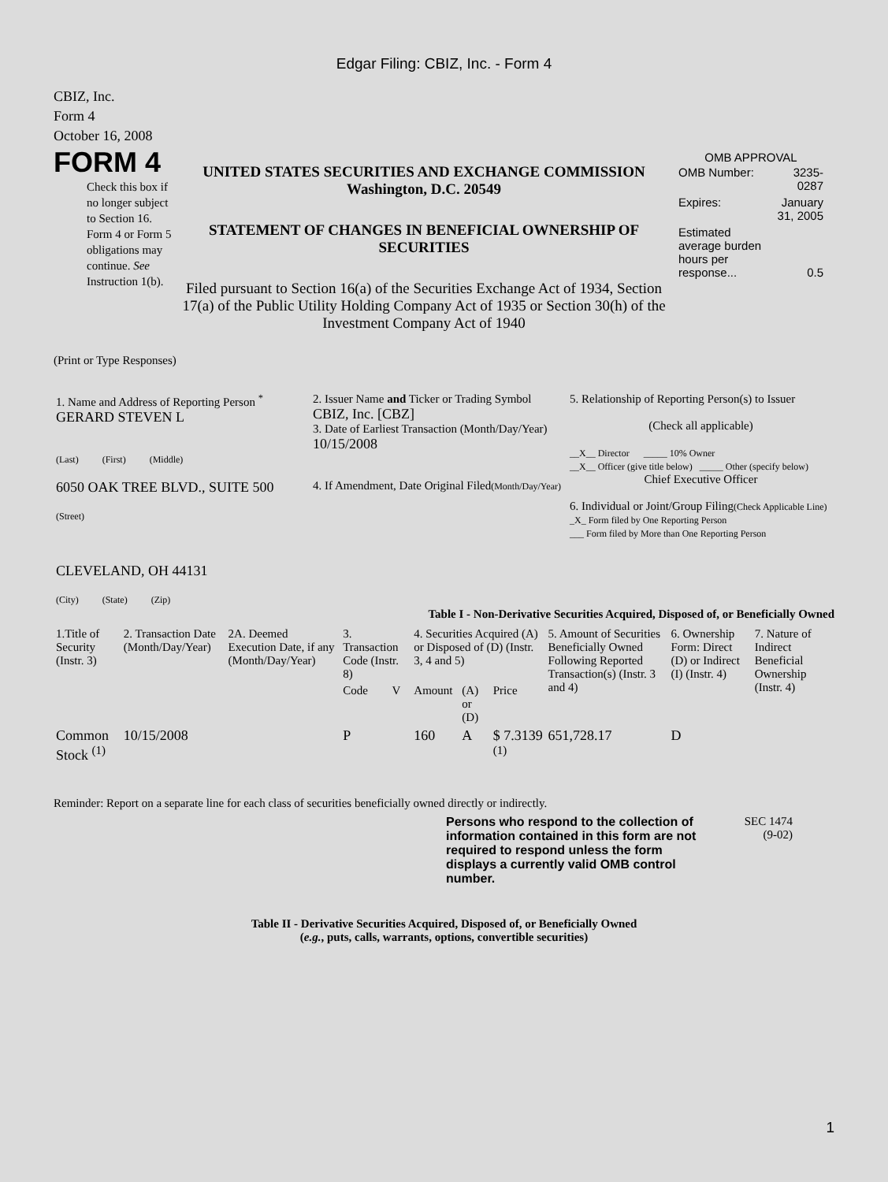Edgar Filing: CBIZ, Inc. - Form 4
CBIZ, Inc.
Form 4
October 16, 2008
FORM 4
Check this box if no longer subject to Section 16. Form 4 or Form 5 obligations may continue. See Instruction 1(b).
UNITED STATES SECURITIES AND EXCHANGE COMMISSION
Washington, D.C. 20549
STATEMENT OF CHANGES IN BENEFICIAL OWNERSHIP OF SECURITIES
Filed pursuant to Section 16(a) of the Securities Exchange Act of 1934, Section 17(a) of the Public Utility Holding Company Act of 1935 or Section 30(h) of the Investment Company Act of 1940
OMB APPROVAL
| OMB Number: | 3235-0287 |
| Expires: | January 31, 2005 |
| Estimated average burden hours per response... | 0.5 |
(Print or Type Responses)
| 1. Name and Address of Reporting Person <sup>*</sup> GERARD STEVEN L (Last) (First) (Middle) 6050 OAK TREE BLVD., SUITE 500 (Street) CLEVELAND, OH 44131 (City) (State) (Zip) | 2. Issuer Name and Ticker or Trading Symbol CBIZ, Inc. [CBZ] 3. Date of Earliest Transaction (Month/Day/Year) 10/15/2008 4. If Amendment, Date Original Filed (Month/Day/Year) | 5. Relationship of Reporting Person(s) to Issuer (Check all applicable) __X__ Director _____ 10% Owner __X__ Officer (give title below) _____ Other (specify below) Chief Executive Officer 6. Individual or Joint/Group Filing (Check Applicable Line) _X_ Form filed by One Reporting Person ___ Form filed by More than One Reporting Person |
Table I - Non-Derivative Securities Acquired, Disposed of, or Beneficially Owned
| 1.Title of Security (Instr. 3) | 2. Transaction Date (Month/Day/Year) | 2A. Deemed Execution Date, if any (Month/Day/Year) | 3. Transaction Code (Instr. 8) | | 4. Securities Acquired (A) or Disposed of (D) (Instr. 3, 4 and 5) | | | 5. Amount of Securities Beneficially Owned Following Reported Transaction(s) (Instr. 3 and 4) | 6. Ownership Form: Direct (D) or Indirect (I) (Instr. 4) | 7. Nature of Indirect Beneficial Ownership (Instr. 4) |
| --- | --- | --- | --- | --- | --- | --- | --- | --- | --- | --- |
| | | | Code | V | Amount | (A) or (D) | Price | | | |
| Common Stock <sup>(1)</sup> | 10/15/2008 | | P | | 160 | A | $ 7.3139 <sup>(1)</sup> | 651,728.17 | D | |
Reminder: Report on a separate line for each class of securities beneficially owned directly or indirectly.
Persons who respond to the collection of information contained in this form are not required to respond unless the form displays a currently valid OMB control number.
SEC 1474
(9-02)
Table II - Derivative Securities Acquired, Disposed of, or Beneficially Owned
(e.g., puts, calls, warrants, options, convertible securities)
1